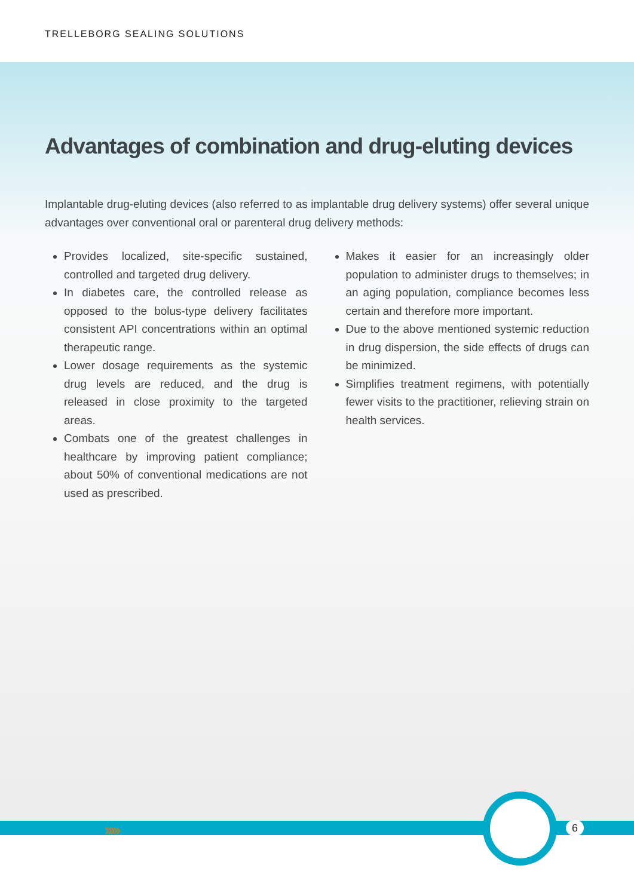TRELLEBORG SEALING SOLUTIONS
Advantages of combination and drug-eluting devices
Implantable drug-eluting devices (also referred to as implantable drug delivery systems) offer several unique advantages over conventional oral or parenteral drug delivery methods:
Provides localized, site-specific sustained, controlled and targeted drug delivery.
In diabetes care, the controlled release as opposed to the bolus-type delivery facilitates consistent API concentrations within an optimal therapeutic range.
Lower dosage requirements as the systemic drug levels are reduced, and the drug is released in close proximity to the targeted areas.
Combats one of the greatest challenges in healthcare by improving patient compliance; about 50% of conventional medications are not used as prescribed.
Makes it easier for an increasingly older population to administer drugs to themselves; in an aging population, compliance becomes less certain and therefore more important.
Due to the above mentioned systemic reduction in drug dispersion, the side effects of drugs can be minimized.
Simplifies treatment regimens, with potentially fewer visits to the practitioner, relieving strain on health services.
››››› 6